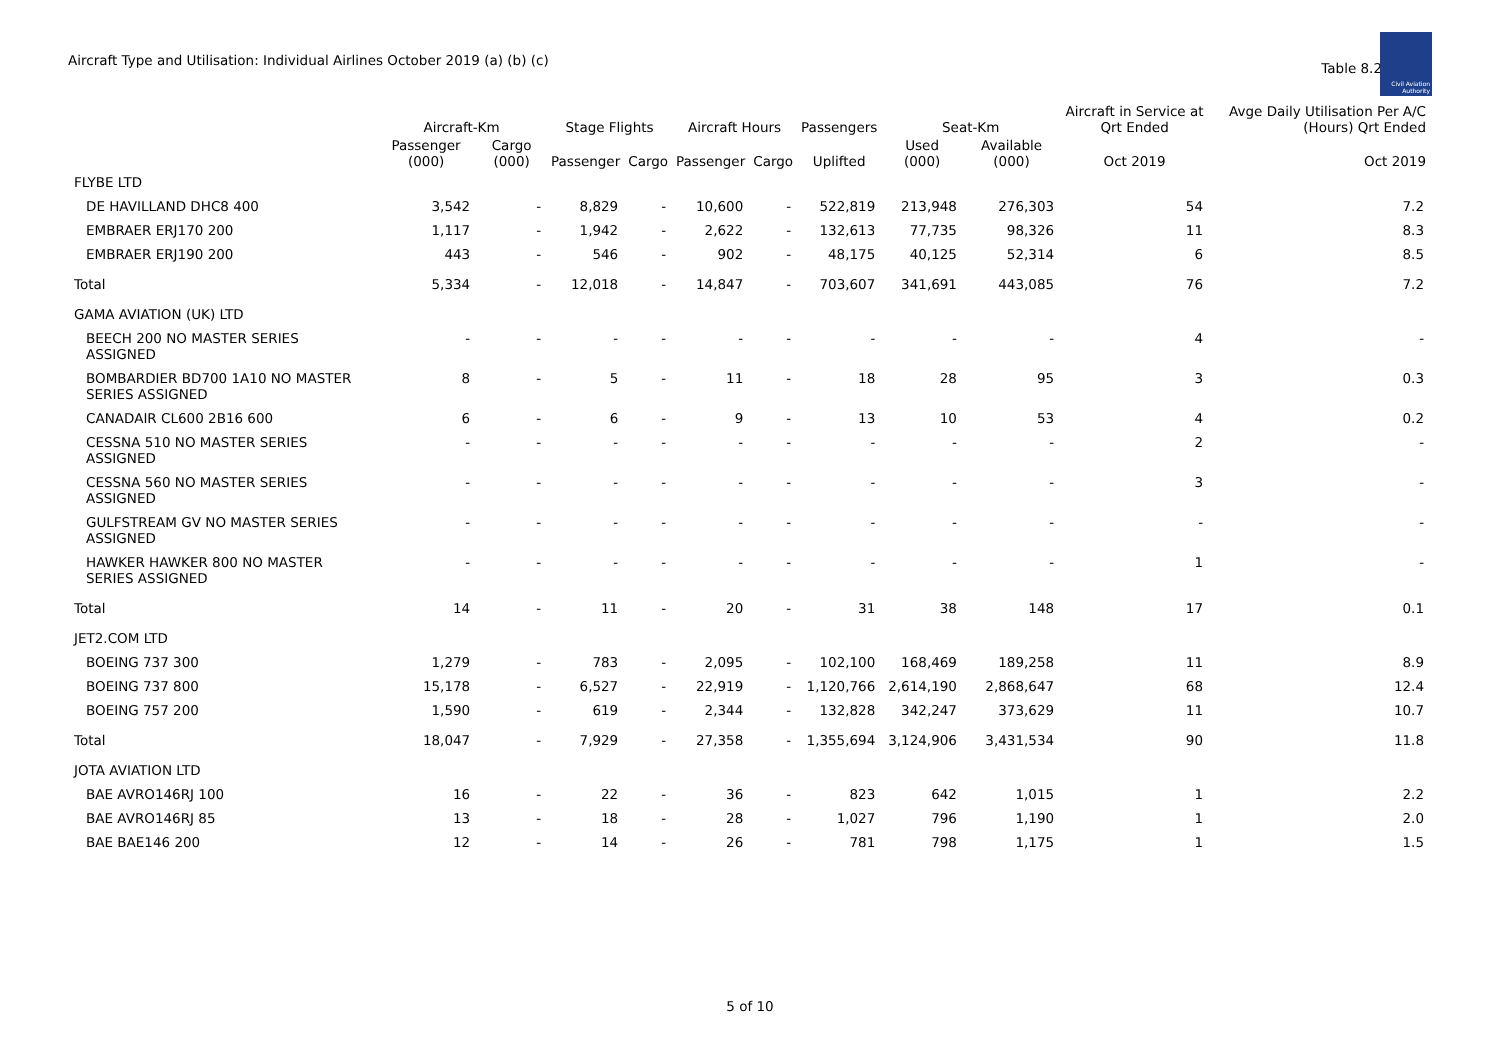Aircraft Type and Utilisation: Individual Airlines October 2019 (a) (b) (c)
Table 8.2
Civil Aviation Authority
| | Aircraft-Km | | Stage Flights | | Aircraft Hours | | Passengers | Seat-Km | | Aircraft in Service at Qrt Ended | Avge Daily Utilisation Per A/C (Hours) Qrt Ended |
| --- | --- | --- | --- | --- | --- | --- | --- | --- | --- | --- | --- |
| | Passenger (000) | Cargo (000) | Passenger | Cargo | Passenger | Cargo | Uplifted | Used (000) | Available (000) | Oct 2019 | Oct 2019 |
| FLYBE LTD | | | | | | | | | | | |
| DE HAVILLAND DHC8 400 | 3,542 | - | 8,829 | - | 10,600 | - | 522,819 | 213,948 | 276,303 | 54 | 7.2 |
| EMBRAER ERJ170 200 | 1,117 | - | 1,942 | - | 2,622 | - | 132,613 | 77,735 | 98,326 | 11 | 8.3 |
| EMBRAER ERJ190 200 | 443 | - | 546 | - | 902 | - | 48,175 | 40,125 | 52,314 | 6 | 8.5 |
| Total | 5,334 | - | 12,018 | - | 14,847 | - | 703,607 | 341,691 | 443,085 | 76 | 7.2 |
| GAMA AVIATION (UK) LTD | | | | | | | | | | | |
| BEECH 200 NO MASTER SERIES ASSIGNED | - | - | - | - | - | - | - | - | - | 4 | - |
| BOMBARDIER BD700 1A10 NO MASTER SERIES ASSIGNED | 8 | - | 5 | - | 11 | - | 18 | 28 | 95 | 3 | 0.3 |
| CANADAIR CL600 2B16 600 | 6 | - | 6 | - | 9 | - | 13 | 10 | 53 | 4 | 0.2 |
| CESSNA 510 NO MASTER SERIES ASSIGNED | - | - | - | - | - | - | - | - | - | 2 | - |
| CESSNA 560 NO MASTER SERIES ASSIGNED | - | - | - | - | - | - | - | - | - | 3 | - |
| GULFSTREAM GV NO MASTER SERIES ASSIGNED | - | - | - | - | - | - | - | - | - | - | - |
| HAWKER HAWKER 800 NO MASTER SERIES ASSIGNED | - | - | - | - | - | - | - | - | - | 1 | - |
| Total | 14 | - | 11 | - | 20 | - | 31 | 38 | 148 | 17 | 0.1 |
| JET2.COM LTD | | | | | | | | | | | |
| BOEING 737 300 | 1,279 | - | 783 | - | 2,095 | - | 102,100 | 168,469 | 189,258 | 11 | 8.9 |
| BOEING 737 800 | 15,178 | - | 6,527 | - | 22,919 | - | 1,120,766 | 2,614,190 | 2,868,647 | 68 | 12.4 |
| BOEING 757 200 | 1,590 | - | 619 | - | 2,344 | - | 132,828 | 342,247 | 373,629 | 11 | 10.7 |
| Total | 18,047 | - | 7,929 | - | 27,358 | - | 1,355,694 | 3,124,906 | 3,431,534 | 90 | 11.8 |
| JOTA AVIATION LTD | | | | | | | | | | | |
| BAE AVRO146RJ 100 | 16 | - | 22 | - | 36 | - | 823 | 642 | 1,015 | 1 | 2.2 |
| BAE AVRO146RJ 85 | 13 | - | 18 | - | 28 | - | 1,027 | 796 | 1,190 | 1 | 2.0 |
| BAE BAE146 200 | 12 | - | 14 | - | 26 | - | 781 | 798 | 1,175 | 1 | 1.5 |
5 of 10